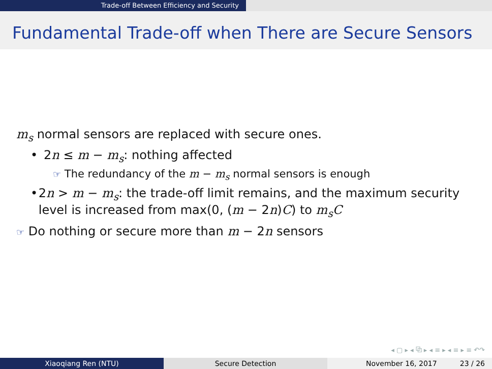Trade-off Between Efficiency and Security
Fundamental Trade-off when There are Secure Sensors
m<sub>s</sub> normal sensors are replaced with secure ones.
• 2n ≤ m − m<sub>s</sub>: nothing affected
☞ The redundancy of the m − m<sub>s</sub> normal sensors is enough
• 2n > m − m<sub>s</sub>: the trade-off limit remains, and the maximum security level is increased from max(0, (m − 2n)C) to m<sub>s</sub>C
☞ Do nothing or secure more than m − 2n sensors
◂ ▢ ▸ ◂ ⧉ ▸ ◂ ≡ ▸ ◂ ≡ ▸ ≡ ↶↷
Xiaoqiang Ren (NTU) Secure Detection November 16, 2017 23 / 26